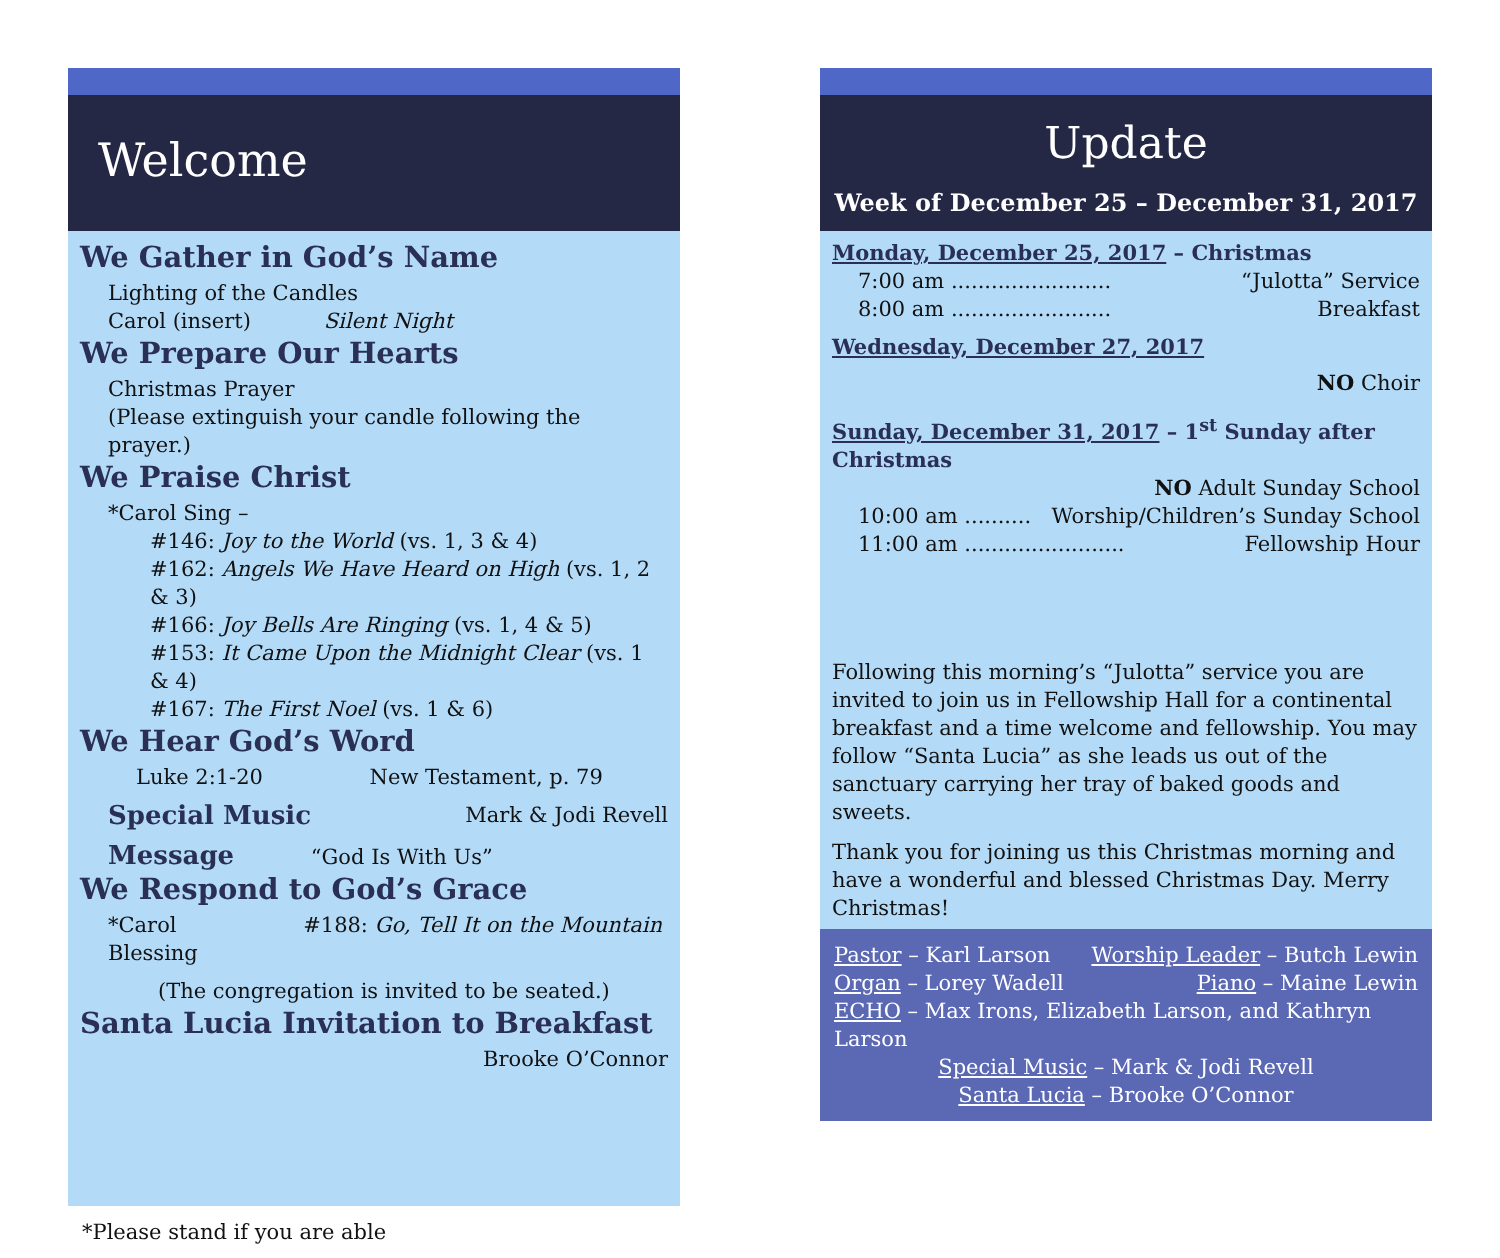Welcome
We Gather in God’s Name
Lighting of the Candles
Carol (insert) Silent Night
We Prepare Our Hearts
Christmas Prayer
(Please extinguish your candle following the prayer.)
We Praise Christ
*Carol Sing –
#146: Joy to the World (vs. 1, 3 & 4)
#162: Angels We Have Heard on High (vs. 1, 2 & 3)
#166: Joy Bells Are Ringing (vs. 1, 4 & 5)
#153: It Came Upon the Midnight Clear (vs. 1 & 4)
#167: The First Noel (vs. 1 & 6)
We Hear God’s Word
Luke 2:1-20 New Testament, p. 79
Special Music Mark & Jodi Revell
Message “God Is With Us”
We Respond to God’s Grace
*Carol #188: Go, Tell It on the Mountain
Blessing
(The congregation is invited to be seated.)
Santa Lucia Invitation to Breakfast
Brooke O’Connor
*Please stand if you are able
Update
Week of December 25 – December 31, 2017
Monday, December 25, 2017 – Christmas
7:00 am ........................ “Julotta” Service
8:00 am ........................ Breakfast
Wednesday, December 27, 2017
NO Choir
Sunday, December 31, 2017 – 1<sup>st</sup> Sunday after Christmas
NO Adult Sunday School
10:00 am .......... Worship/Children’s Sunday School
11:00 am ........................ Fellowship Hour
Following this morning’s “Julotta” service you are invited to join us in Fellowship Hall for a continental breakfast and a time welcome and fellowship. You may follow “Santa Lucia” as she leads us out of the sanctuary carrying her tray of baked goods and sweets.
Thank you for joining us this Christmas morning and have a wonderful and blessed Christmas Day. Merry Christmas!
Pastor – Karl Larson Worship Leader – Butch Lewin
Organ – Lorey Wadell Piano – Maine Lewin
ECHO – Max Irons, Elizabeth Larson, and Kathryn Larson
Special Music – Mark & Jodi Revell
Santa Lucia – Brooke O’Connor